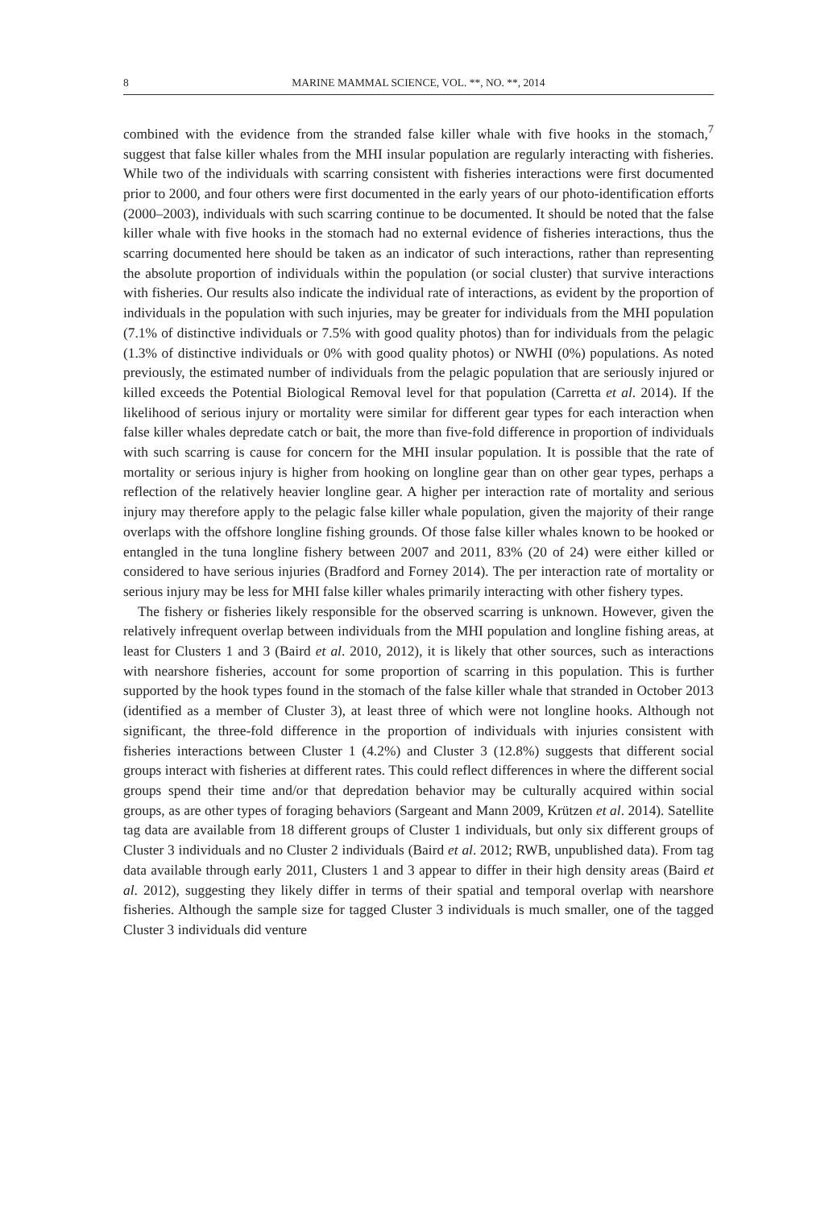8 MARINE MAMMAL SCIENCE, VOL. **, NO. **, 2014
combined with the evidence from the stranded false killer whale with five hooks in the stomach,<sup>7</sup> suggest that false killer whales from the MHI insular population are regularly interacting with fisheries. While two of the individuals with scarring consistent with fisheries interactions were first documented prior to 2000, and four others were first documented in the early years of our photo-identification efforts (2000–2003), individuals with such scarring continue to be documented. It should be noted that the false killer whale with five hooks in the stomach had no external evidence of fisheries interactions, thus the scarring documented here should be taken as an indicator of such interactions, rather than representing the absolute proportion of individuals within the population (or social cluster) that survive interactions with fisheries. Our results also indicate the individual rate of interactions, as evident by the proportion of individuals in the population with such injuries, may be greater for individuals from the MHI population (7.1% of distinctive individuals or 7.5% with good quality photos) than for individuals from the pelagic (1.3% of distinctive individuals or 0% with good quality photos) or NWHI (0%) populations. As noted previously, the estimated number of individuals from the pelagic population that are seriously injured or killed exceeds the Potential Biological Removal level for that population (Carretta et al. 2014). If the likelihood of serious injury or mortality were similar for different gear types for each interaction when false killer whales depredate catch or bait, the more than five-fold difference in proportion of individuals with such scarring is cause for concern for the MHI insular population. It is possible that the rate of mortality or serious injury is higher from hooking on longline gear than on other gear types, perhaps a reflection of the relatively heavier longline gear. A higher per interaction rate of mortality and serious injury may therefore apply to the pelagic false killer whale population, given the majority of their range overlaps with the offshore longline fishing grounds. Of those false killer whales known to be hooked or entangled in the tuna longline fishery between 2007 and 2011, 83% (20 of 24) were either killed or considered to have serious injuries (Bradford and Forney 2014). The per interaction rate of mortality or serious injury may be less for MHI false killer whales primarily interacting with other fishery types.
The fishery or fisheries likely responsible for the observed scarring is unknown. However, given the relatively infrequent overlap between individuals from the MHI population and longline fishing areas, at least for Clusters 1 and 3 (Baird et al. 2010, 2012), it is likely that other sources, such as interactions with nearshore fisheries, account for some proportion of scarring in this population. This is further supported by the hook types found in the stomach of the false killer whale that stranded in October 2013 (identified as a member of Cluster 3), at least three of which were not longline hooks. Although not significant, the three-fold difference in the proportion of individuals with injuries consistent with fisheries interactions between Cluster 1 (4.2%) and Cluster 3 (12.8%) suggests that different social groups interact with fisheries at different rates. This could reflect differences in where the different social groups spend their time and/or that depredation behavior may be culturally acquired within social groups, as are other types of foraging behaviors (Sargeant and Mann 2009, Krützen et al. 2014). Satellite tag data are available from 18 different groups of Cluster 1 individuals, but only six different groups of Cluster 3 individuals and no Cluster 2 individuals (Baird et al. 2012; RWB, unpublished data). From tag data available through early 2011, Clusters 1 and 3 appear to differ in their high density areas (Baird et al. 2012), suggesting they likely differ in terms of their spatial and temporal overlap with nearshore fisheries. Although the sample size for tagged Cluster 3 individuals is much smaller, one of the tagged Cluster 3 individuals did venture